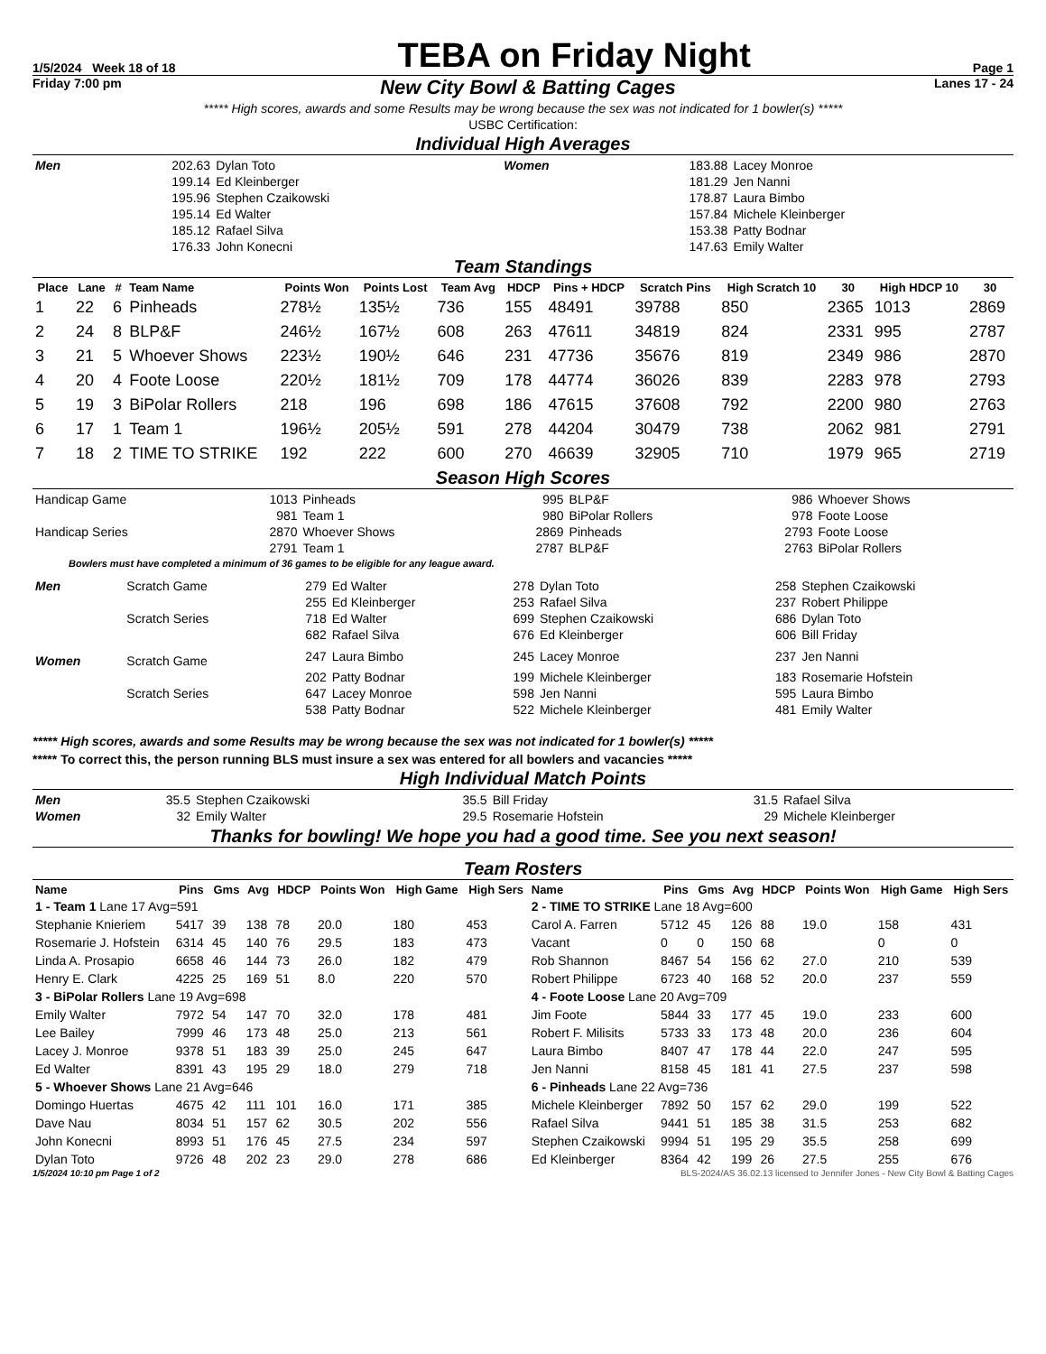1/5/2024 Week 18 of 18
TEBA on Friday Night
Page 1
Friday 7:00 pm New City Bowl & Batting Cages Lanes 17 - 24
***** High scores, awards and some Results may be wrong because the sex was not indicated for 1 bowler(s) *****
USBC Certification:
Individual High Averages
| Men | 202.63 | Dylan Toto | Women | 183.88 | Lacey Monroe |
| | 199.14 | Ed Kleinberger | | 181.29 | Jen Nanni |
| | 195.96 | Stephen Czaikowski | | 178.87 | Laura Bimbo |
| | 195.14 | Ed Walter | | 157.84 | Michele Kleinberger |
| | 185.12 | Rafael Silva | | 153.38 | Patty Bodnar |
| | 176.33 | John Konecni | | 147.63 | Emily Walter |
Team Standings
| Place | Lane | # | Team Name | Points Won | Points Lost | Team Avg | HDCP | Pins + HDCP | Scratch Pins | High Scratch 10 | 30 | High HDCP 10 | 30 |
| --- | --- | --- | --- | --- | --- | --- | --- | --- | --- | --- | --- | --- | --- |
| 1 | 22 | 6 | Pinheads | 278½ | 135½ | 736 | 155 | 48491 | 39788 | 850 | 2365 | 1013 | 2869 |
| 2 | 24 | 8 | BLP&F | 246½ | 167½ | 608 | 263 | 47611 | 34819 | 824 | 2331 | 995 | 2787 |
| 3 | 21 | 5 | Whoever Shows | 223½ | 190½ | 646 | 231 | 47736 | 35676 | 819 | 2349 | 986 | 2870 |
| 4 | 20 | 4 | Foote Loose | 220½ | 181½ | 709 | 178 | 44774 | 36026 | 839 | 2283 | 978 | 2793 |
| 5 | 19 | 3 | BiPolar Rollers | 218 | 196 | 698 | 186 | 47615 | 37608 | 792 | 2200 | 980 | 2763 |
| 6 | 17 | 1 | Team 1 | 196½ | 205½ | 591 | 278 | 44204 | 30479 | 738 | 2062 | 981 | 2791 |
| 7 | 18 | 2 | TIME TO STRIKE | 192 | 222 | 600 | 270 | 46639 | 32905 | 710 | 1979 | 965 | 2719 |
Season High Scores
| Handicap Game | 1013 | Pinheads | 995 | BLP&F | 986 | Whoever Shows |
| | 981 | Team 1 | 980 | BiPolar Rollers | 978 | Foote Loose |
| Handicap Series | 2870 | Whoever Shows | 2869 | Pinheads | 2793 | Foote Loose |
| | 2791 | Team 1 | 2787 | BLP&F | 2763 | BiPolar Rollers |
Bowlers must have completed a minimum of 36 games to be eligible for any league award.
| Men | Scratch Game | 279 | Ed Walter | 278 | Dylan Toto | 258 | Stephen Czaikowski |
| | | 255 | Ed Kleinberger | 253 | Rafael Silva | 237 | Robert Philippe |
| | Scratch Series | 718 | Ed Walter | 699 | Stephen Czaikowski | 686 | Dylan Toto |
| | | 682 | Rafael Silva | 676 | Ed Kleinberger | 606 | Bill Friday |
| Women | Scratch Game | 247 | Laura Bimbo | 245 | Lacey Monroe | 237 | Jen Nanni |
| | | 202 | Patty Bodnar | 199 | Michele Kleinberger | 183 | Rosemarie Hofstein |
| | Scratch Series | 647 | Lacey Monroe | 598 | Jen Nanni | 595 | Laura Bimbo |
| | | 538 | Patty Bodnar | 522 | Michele Kleinberger | 481 | Emily Walter |
***** High scores, awards and some Results may be wrong because the sex was not indicated for 1 bowler(s) *****
***** To correct this, the person running BLS must insure a sex was entered for all bowlers and vacancies *****
High Individual Match Points
| Men | 35.5 | Stephen Czaikowski | 35.5 | Bill Friday | 31.5 | Rafael Silva |
| Women | 32 | Emily Walter | 29.5 | Rosemarie Hofstein | 29 | Michele Kleinberger |
Thanks for bowling! We hope you had a good time. See you next season!
Team Rosters
| Name | Pins | Gms | Avg | HDCP | Points Won | High Game | High Sers | Name | Pins | Gms | Avg | HDCP | Points Won | High Game | High Sers |
| --- | --- | --- | --- | --- | --- | --- | --- | --- | --- | --- | --- | --- | --- | --- | --- |
| 1 - Team 1 Lane 17 Avg=591 | | | | | | | | 2 - TIME TO STRIKE Lane 18 Avg=600 | | | | | | | |
| Stephanie Knieriem | 5417 | 39 | 138 | 78 | 20.0 | 180 | 453 | Carol A. Farren | 5712 | 45 | 126 | 88 | 19.0 | 158 | 431 |
| Rosemarie J. Hofstein | 6314 | 45 | 140 | 76 | 29.5 | 183 | 473 | Vacant | 0 | 0 | 150 | 68 | | 0 | 0 |
| Linda A. Prosapio | 6658 | 46 | 144 | 73 | 26.0 | 182 | 479 | Rob Shannon | 8467 | 54 | 156 | 62 | 27.0 | 210 | 539 |
| Henry E. Clark | 4225 | 25 | 169 | 51 | 8.0 | 220 | 570 | Robert Philippe | 6723 | 40 | 168 | 52 | 20.0 | 237 | 559 |
| 3 - BiPolar Rollers Lane 19 Avg=698 | | | | | | | | 4 - Foote Loose Lane 20 Avg=709 | | | | | | | |
| Emily Walter | 7972 | 54 | 147 | 70 | 32.0 | 178 | 481 | Jim Foote | 5844 | 33 | 177 | 45 | 19.0 | 233 | 600 |
| Lee Bailey | 7999 | 46 | 173 | 48 | 25.0 | 213 | 561 | Robert F. Milisits | 5733 | 33 | 173 | 48 | 20.0 | 236 | 604 |
| Lacey J. Monroe | 9378 | 51 | 183 | 39 | 25.0 | 245 | 647 | Laura Bimbo | 8407 | 47 | 178 | 44 | 22.0 | 247 | 595 |
| Ed Walter | 8391 | 43 | 195 | 29 | 18.0 | 279 | 718 | Jen Nanni | 8158 | 45 | 181 | 41 | 27.5 | 237 | 598 |
| 5 - Whoever Shows Lane 21 Avg=646 | | | | | | | | 6 - Pinheads Lane 22 Avg=736 | | | | | | | |
| Domingo Huertas | 4675 | 42 | 111 | 101 | 16.0 | 171 | 385 | Michele Kleinberger | 7892 | 50 | 157 | 62 | 29.0 | 199 | 522 |
| Dave Nau | 8034 | 51 | 157 | 62 | 30.5 | 202 | 556 | Rafael Silva | 9441 | 51 | 185 | 38 | 31.5 | 253 | 682 |
| John Konecni | 8993 | 51 | 176 | 45 | 27.5 | 234 | 597 | Stephen Czaikowski | 9994 | 51 | 195 | 29 | 35.5 | 258 | 699 |
| Dylan Toto | 9726 | 48 | 202 | 23 | 29.0 | 278 | 686 | Ed Kleinberger | 8364 | 42 | 199 | 26 | 27.5 | 255 | 676 |
1/5/2024 10:10 pm Page 1 of 2 BLS-2024/AS 36.02.13 licensed to Jennifer Jones - New City Bowl & Batting Cages